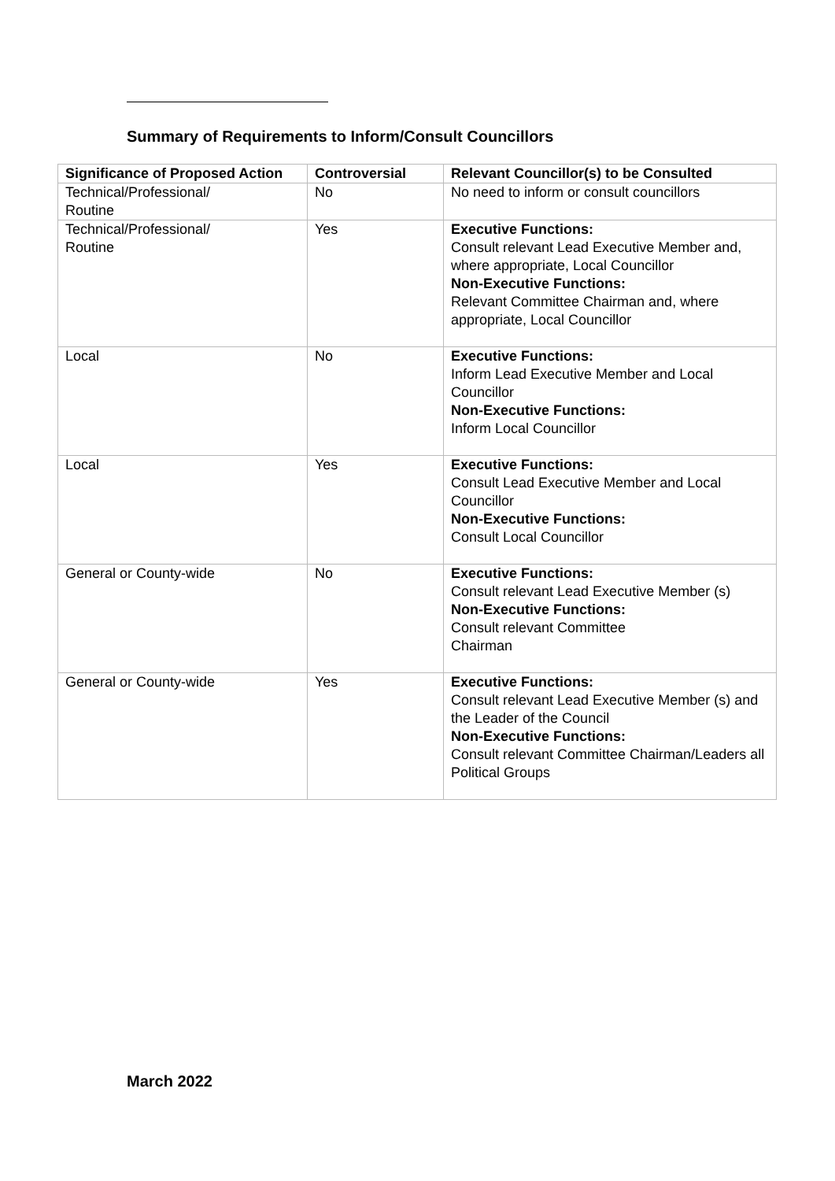Summary of Requirements to Inform/Consult Councillors
| Significance of Proposed Action | Controversial | Relevant Councillor(s) to be Consulted |
| --- | --- | --- |
| Technical/Professional/ Routine | No | No need to inform or consult councillors |
| Technical/Professional/ Routine | Yes | Executive Functions: Consult relevant Lead Executive Member and, where appropriate, Local Councillor Non-Executive Functions: Relevant Committee Chairman and, where appropriate, Local Councillor |
| Local | No | Executive Functions: Inform Lead Executive Member and Local Councillor Non-Executive Functions: Inform Local Councillor |
| Local | Yes | Executive Functions: Consult Lead Executive Member and Local Councillor Non-Executive Functions: Consult Local Councillor |
| General or County-wide | No | Executive Functions: Consult relevant Lead Executive Member (s) Non-Executive Functions: Consult relevant Committee Chairman |
| General or County-wide | Yes | Executive Functions: Consult relevant Lead Executive Member (s) and the Leader of the Council Non-Executive Functions: Consult relevant Committee Chairman/Leaders all Political Groups |
March 2022